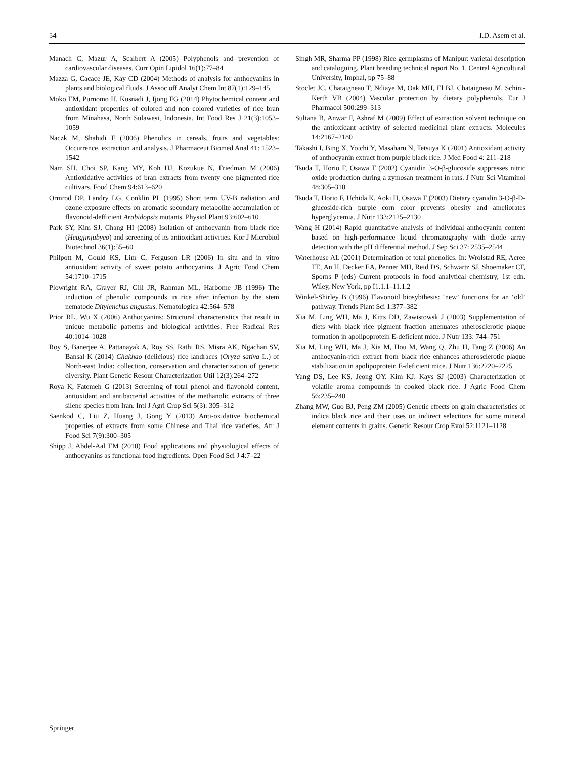54 I.D. Asem et al.
Manach C, Mazur A, Scalbert A (2005) Polyphenols and prevention of cardiovascular diseases. Curr Opin Lipidol 16(1):77–84
Mazza G, Cacace JE, Kay CD (2004) Methods of analysis for anthocyanins in plants and biological fluids. J Assoc off Analyt Chem Int 87(1):129–145
Moko EM, Purnomo H, Kusnadi J, Ijong FG (2014) Phytochemical content and antioxidant properties of colored and non colored varieties of rice bran from Minahasa, North Sulawesi, Indonesia. Int Food Res J 21(3):1053–1059
Naczk M, Shahidi F (2006) Phenolics in cereals, fruits and vegetables: Occurrence, extraction and analysis. J Pharmaceut Biomed Anal 41: 1523–1542
Nam SH, Choi SP, Kang MY, Koh HJ, Kozukue N, Friedman M (2006) Antioxidative activities of bran extracts from twenty one pigmented rice cultivars. Food Chem 94:613–620
Ormrod DP, Landry LG, Conklin PL (1995) Short term UV-B radiation and ozone exposure effects on aromatic secondary metabolite accumulation of flavonoid-defficient Arabidopsis mutants. Physiol Plant 93:602–610
Park SY, Kim SJ, Chang HI (2008) Isolation of anthocyanin from black rice (Heugjinjubyeo) and screening of its antioxidant activities. Kor J Microbiol Biotechnol 36(1):55–60
Philpott M, Gould KS, Lim C, Ferguson LR (2006) In situ and in vitro antioxidant activity of sweet potato anthocyanins. J Agric Food Chem 54:1710–1715
Plowright RA, Grayer RJ, Gill JR, Rahman ML, Harborne JB (1996) The induction of phenolic compounds in rice after infection by the stem nematode Ditylenchus angustus. Nematologica 42:564–578
Prior RL, Wu X (2006) Anthocyanins: Structural characteristics that result in unique metabolic patterns and biological activities. Free Radical Res 40:1014–1028
Roy S, Banerjee A, Pattanayak A, Roy SS, Rathi RS, Misra AK, Ngachan SV, Bansal K (2014) Chakhao (delicious) rice landraces (Oryza sativa L.) of North-east India: collection, conservation and characterization of genetic diversity. Plant Genetic Resour Characterization Util 12(3):264–272
Roya K, Fatemeh G (2013) Screening of total phenol and flavonoid content, antioxidant and antibacterial activities of the methanolic extracts of three silene species from Iran. Intl J Agri Crop Sci 5(3): 305–312
Saenkod C, Liu Z, Huang J, Gong Y (2013) Anti-oxidative biochemical properties of extracts from some Chinese and Thai rice varieties. Afr J Food Sci 7(9):300–305
Shipp J, Abdel-Aal EM (2010) Food applications and physiological effects of anthocyanins as functional food ingredients. Open Food Sci J 4:7–22
Singh MR, Sharma PP (1998) Rice germplasms of Manipur: varietal description and cataloguing. Plant breeding technical report No. 1. Central Agricultural University, Imphal, pp 75–88
Stoclet JC, Chataigneau T, Ndiaye M, Oak MH, El BJ, Chataigneau M, Schini-Kerth VB (2004) Vascular protection by dietary polyphenols. Eur J Pharmacol 500:299–313
Sultana B, Anwar F, Ashraf M (2009) Effect of extraction solvent technique on the antioxidant activity of selected medicinal plant extracts. Molecules 14:2167–2180
Takashi I, Bing X, Yoichi Y, Masaharu N, Tetsuya K (2001) Antioxidant activity of anthocyanin extract from purple black rice. J Med Food 4: 211–218
Tsuda T, Horio F, Osawa T (2002) Cyanidin 3-O-β-glucoside suppresses nitric oxide production during a zymosan treatment in rats. J Nutr Sci Vitaminol 48:305–310
Tsuda T, Horio F, Uchida K, Aoki H, Osawa T (2003) Dietary cyanidin 3-O-β-D-glucoside-rich purple corn color prevents obesity and ameliorates hyperglycemia. J Nutr 133:2125–2130
Wang H (2014) Rapid quantitative analysis of individual anthocyanin content based on high-performance liquid chromatography with diode array detection with the pH differential method. J Sep Sci 37: 2535–2544
Waterhouse AL (2001) Determination of total phenolics. In: Wrolstad RE, Acree TE, An H, Decker EA, Penner MH, Reid DS, Schwartz SJ, Shoemaker CF, Sporns P (eds) Current protocols in food analytical chemistry, 1st edn. Wiley, New York, pp I1.1.1–11.1.2
Winkel-Shirley B (1996) Flavonoid biosybthesis: ‘new’ functions for an ‘old’ pathway. Trends Plant Sci 1:377–382
Xia M, Ling WH, Ma J, Kitts DD, Zawistowsk J (2003) Supplementation of diets with black rice pigment fraction attenuates atherosclerotic plaque formation in apolipoprotein E-deficient mice. J Nutr 133: 744–751
Xia M, Ling WH, Ma J, Xia M, Hou M, Wang Q, Zhu H, Tang Z (2006) An anthocyanin-rich extract from black rice enhances atherosclerotic plaque stabilization in apolipoprotein E-deficient mice. J Nutr 136:2220–2225
Yang DS, Lee KS, Jeong OY, Kim KJ, Kays SJ (2003) Characterization of volatile aroma compounds in cooked black rice. J Agric Food Chem 56:235–240
Zhang MW, Guo BJ, Peng ZM (2005) Genetic effects on grain characteristics of indica black rice and their uses on indirect selections for some mineral element contents in grains. Genetic Resour Crop Evol 52:1121–1128
Springer